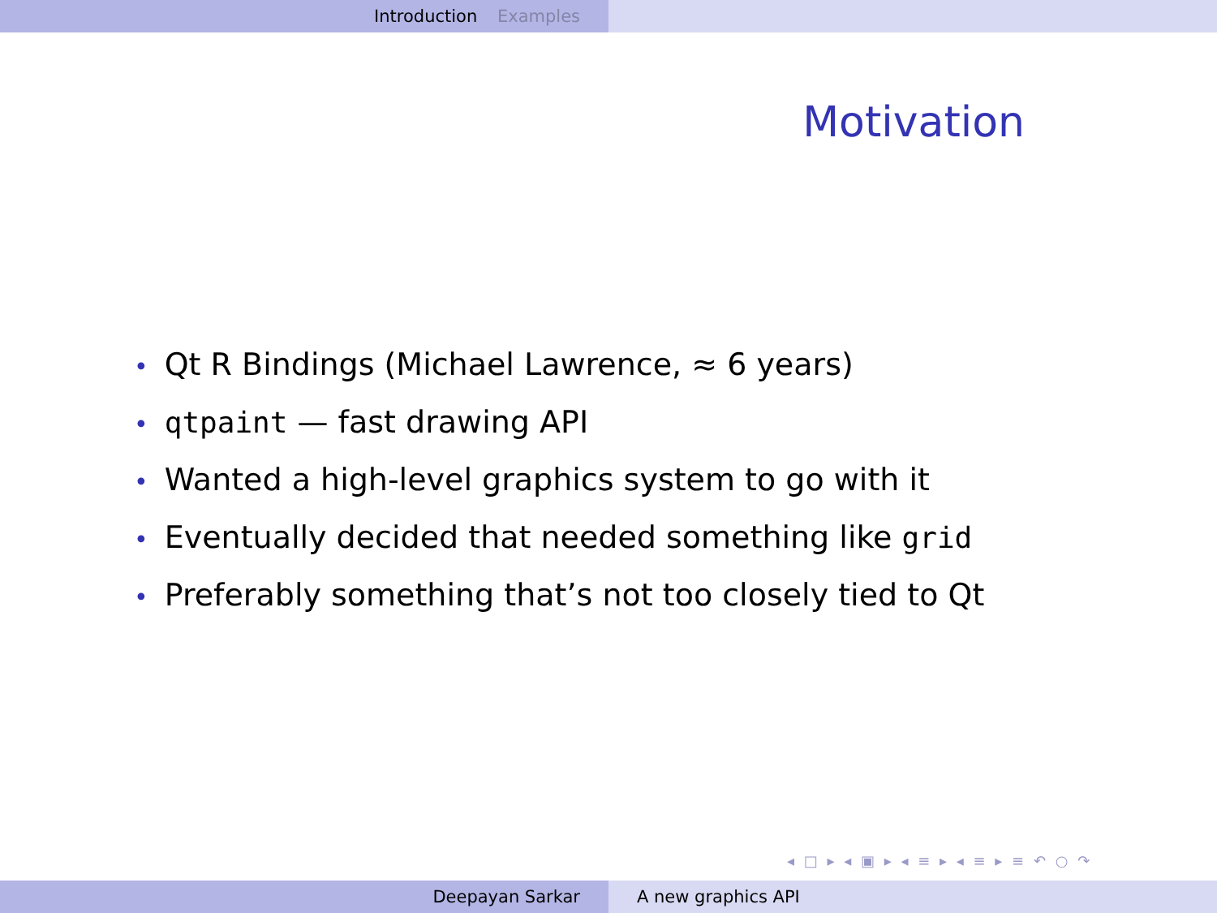Introduction Examples
Motivation
• Qt R Bindings (Michael Lawrence, ≈ 6 years)
• qtpaint — fast drawing API
• Wanted a high-level graphics system to go with it
• Eventually decided that needed something like grid
• Preferably something that’s not too closely tied to Qt
◂ □ ▸ ◂ ▣ ▸ ◂ ≡ ▸ ◂ ≡ ▸ ≡ ↶ ○ ↷
Deepayan Sarkar A new graphics API